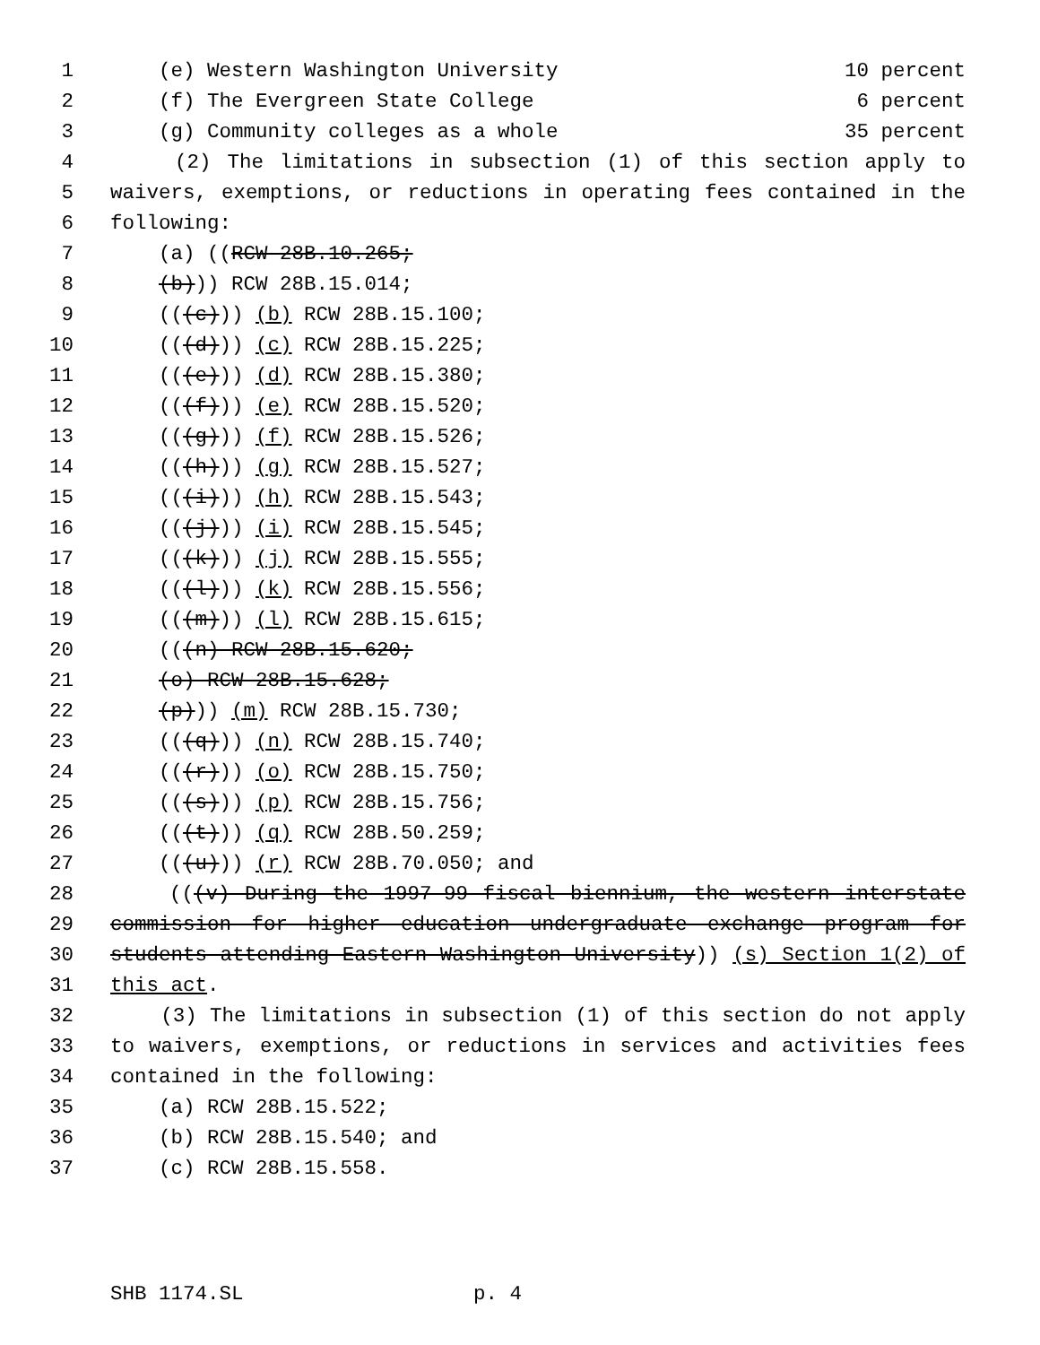1 (e) Western Washington University 10 percent
2 (f) The Evergreen State College 6 percent
3 (g) Community colleges as a whole 35 percent
4 (2) The limitations in subsection (1) of this section apply to
5 waivers, exemptions, or reductions in operating fees contained in the
6 following:
7 (a) ((RCW 28B.10.265;
8 (b))) RCW 28B.15.014;
9 (((c))) (b) RCW 28B.15.100;
10 (((d))) (c) RCW 28B.15.225;
11 (((e))) (d) RCW 28B.15.380;
12 (((f))) (e) RCW 28B.15.520;
13 (((g))) (f) RCW 28B.15.526;
14 (((h))) (g) RCW 28B.15.527;
15 (((i))) (h) RCW 28B.15.543;
16 (((j))) (i) RCW 28B.15.545;
17 (((k))) (j) RCW 28B.15.555;
18 (((l))) (k) RCW 28B.15.556;
19 (((m))) (l) RCW 28B.15.615;
20 (((n) RCW 28B.15.620;
21 (o) RCW 28B.15.628;
22 (p))) (m) RCW 28B.15.730;
23 (((q))) (n) RCW 28B.15.740;
24 (((r))) (o) RCW 28B.15.750;
25 (((s))) (p) RCW 28B.15.756;
26 (((t))) (q) RCW 28B.50.259;
27 (((u))) (r) RCW 28B.70.050; and
28 (((v) During the 1997-99 fiscal biennium, the western interstate
29 commission for higher education undergraduate exchange program for
30 students attending Eastern Washington University)) (s) Section 1(2) of
31 this act.
32 (3) The limitations in subsection (1) of this section do not apply
33 to waivers, exemptions, or reductions in services and activities fees
34 contained in the following:
35 (a) RCW 28B.15.522;
36 (b) RCW 28B.15.540; and
37 (c) RCW 28B.15.558.
SHB 1174.SL p. 4